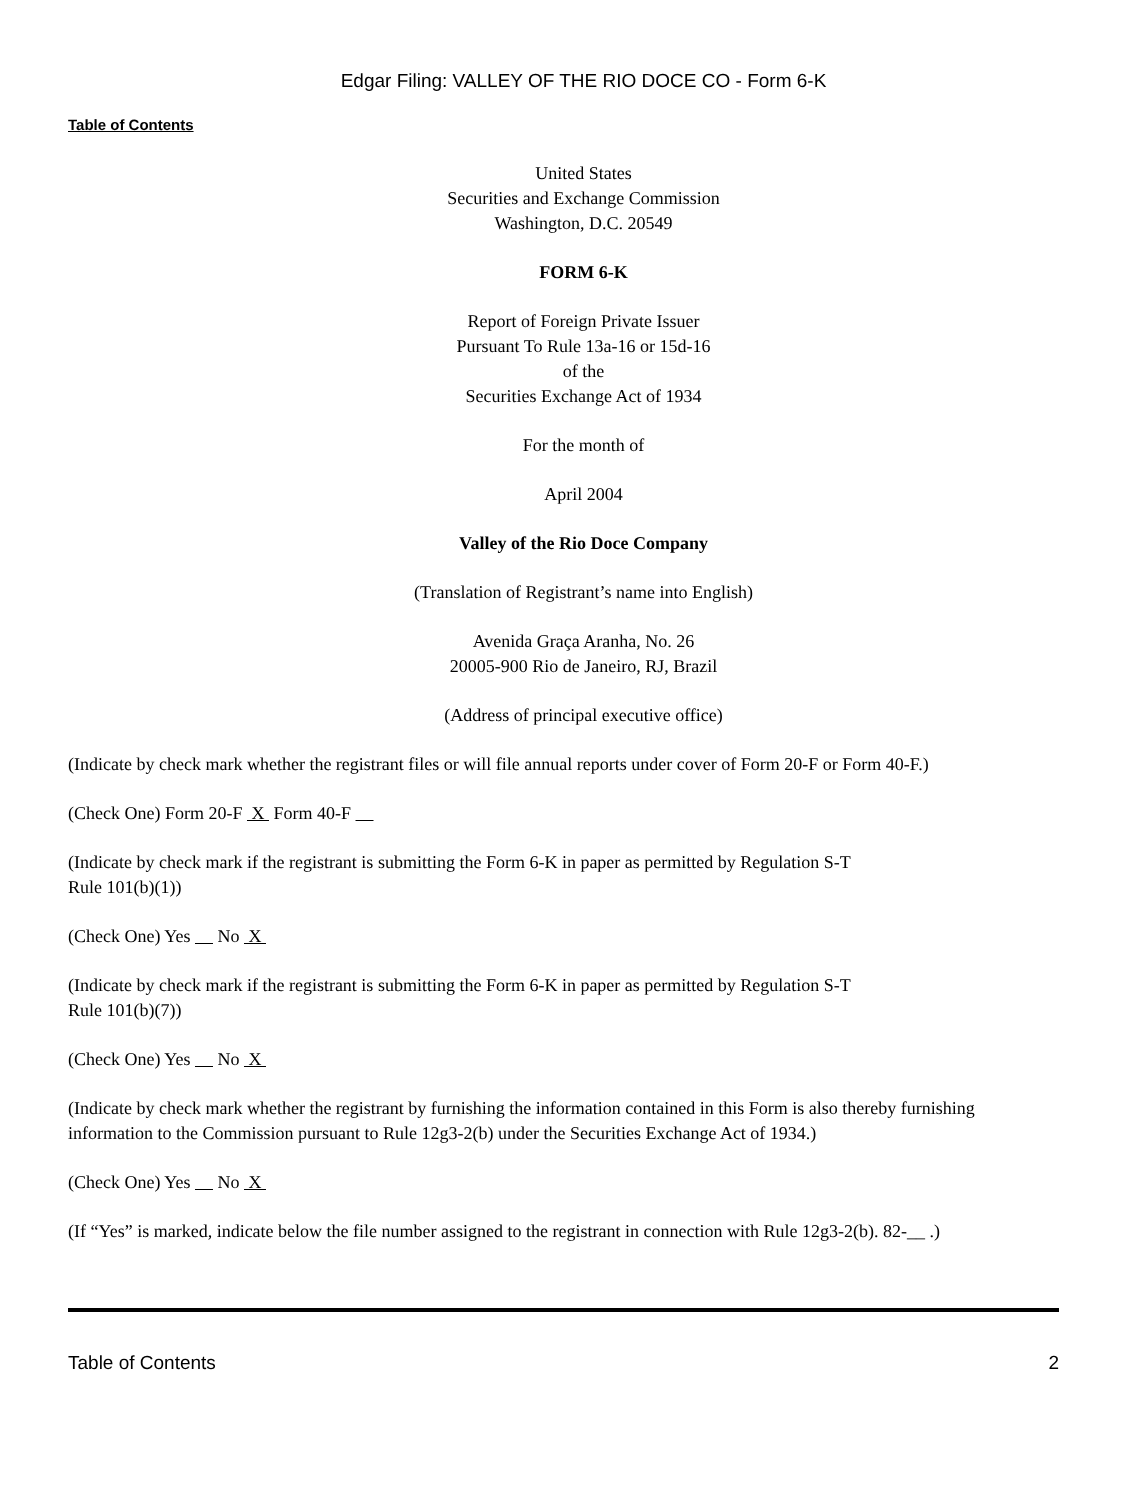Edgar Filing: VALLEY OF THE RIO DOCE CO - Form 6-K
Table of Contents
United States
Securities and Exchange Commission
Washington, D.C. 20549
FORM 6-K
Report of Foreign Private Issuer
Pursuant To Rule 13a-16 or 15d-16
of the
Securities Exchange Act of 1934
For the month of
April 2004
Valley of the Rio Doce Company
(Translation of Registrant’s name into English)
Avenida Graça Aranha, No. 26
20005-900 Rio de Janeiro, RJ, Brazil
(Address of principal executive office)
(Indicate by check mark whether the registrant files or will file annual reports under cover of Form 20-F or Form 40-F.)
(Check One) Form 20-F X Form 40-F
(Indicate by check mark if the registrant is submitting the Form 6-K in paper as permitted by Regulation S-T
Rule 101(b)(1))
(Check One) Yes No X
(Indicate by check mark if the registrant is submitting the Form 6-K in paper as permitted by Regulation S-T
Rule 101(b)(7))
(Check One) Yes No X
(Indicate by check mark whether the registrant by furnishing the information contained in this Form is also thereby furnishing information to the Commission pursuant to Rule 12g3-2(b) under the Securities Exchange Act of 1934.)
(Check One) Yes No X
(If “Yes” is marked, indicate below the file number assigned to the registrant in connection with Rule 12g3-2(b). 82-__ .)
Table of Contents 2